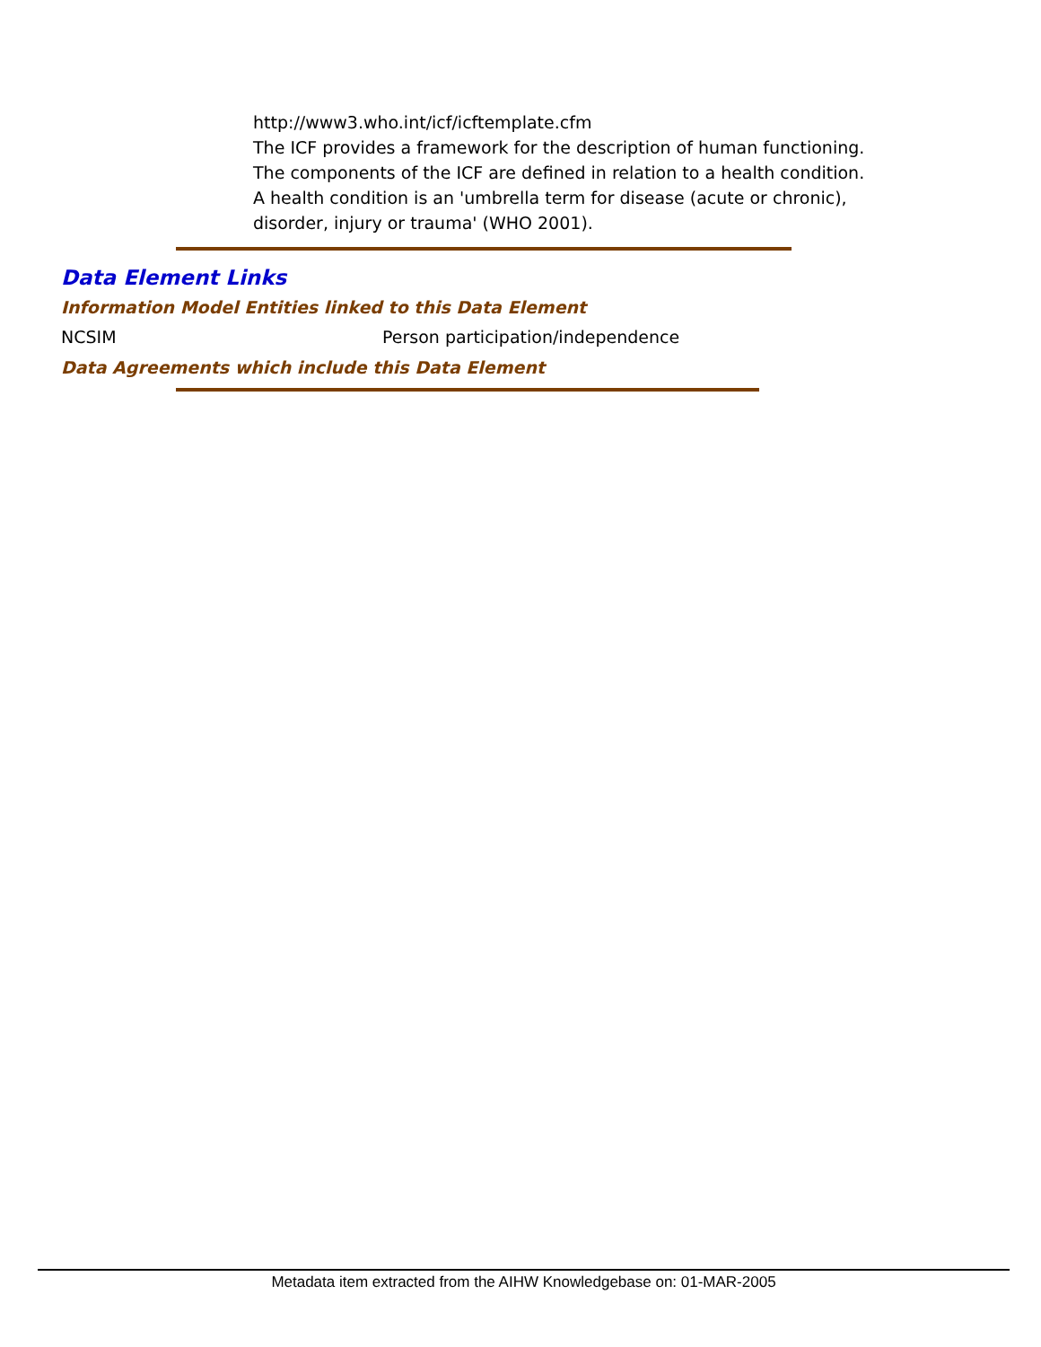http://www3.who.int/icf/icftemplate.cfm
The ICF provides a framework for the description of human functioning. The components of the ICF are defined in relation to a health condition. A health condition is an 'umbrella term for disease (acute or chronic), disorder, injury or trauma' (WHO 2001).
Data Element Links
Information Model Entities linked to this Data Element
NCSIM Person participation/independence
Data Agreements which include this Data Element
Metadata item extracted from the AIHW Knowledgebase on: 01-MAR-2005